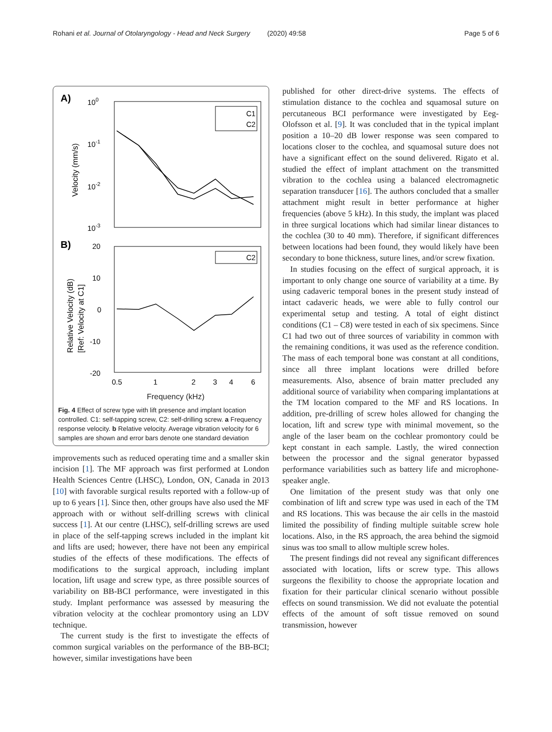Rohani et al. Journal of Otolaryngology - Head and Neck Surgery (2020) 49:58 Page 5 of 6
A)
100
10-1
10-2
10-3
Velocity (mm/s)
C1
C2
B)
20
10
0
-10
-20
Relative Velocity (dB)
[Ref: Velocity at C1]
C2
0.5
1
2
3
4
6
Frequency (kHz)
Fig. 4 Effect of screw type with lift presence and implant location controlled. C1: self-tapping screw, C2: self-drilling screw. a Frequency response velocity. b Relative velocity. Average vibration velocity for 6 samples are shown and error bars denote one standard deviation
improvements such as reduced operating time and a smaller skin incision [1]. The MF approach was first performed at London Health Sciences Centre (LHSC), London, ON, Canada in 2013 [10] with favorable surgical results reported with a follow-up of up to 6 years [1]. Since then, other groups have also used the MF approach with or without self-drilling screws with clinical success [1]. At our centre (LHSC), self-drilling screws are used in place of the self-tapping screws included in the implant kit and lifts are used; however, there have not been any empirical studies of the effects of these modifications. The effects of modifications to the surgical approach, including implant location, lift usage and screw type, as three possible sources of variability on BB-BCI performance, were investigated in this study. Implant performance was assessed by measuring the vibration velocity at the cochlear promontory using an LDV technique.
The current study is the first to investigate the effects of common surgical variables on the performance of the BB-BCI; however, similar investigations have been
published for other direct-drive systems. The effects of stimulation distance to the cochlea and squamosal suture on percutaneous BCI performance were investigated by Eeg-Olofsson et al. [9]. It was concluded that in the typical implant position a 10–20 dB lower response was seen compared to locations closer to the cochlea, and squamosal suture does not have a significant effect on the sound delivered. Rigato et al. studied the effect of implant attachment on the transmitted vibration to the cochlea using a balanced electromagnetic separation transducer [16]. The authors concluded that a smaller attachment might result in better performance at higher frequencies (above 5 kHz). In this study, the implant was placed in three surgical locations which had similar linear distances to the cochlea (30 to 40 mm). Therefore, if significant differences between locations had been found, they would likely have been secondary to bone thickness, suture lines, and/or screw fixation.
In studies focusing on the effect of surgical approach, it is important to only change one source of variability at a time. By using cadaveric temporal bones in the present study instead of intact cadaveric heads, we were able to fully control our experimental setup and testing. A total of eight distinct conditions (C1 – C8) were tested in each of six specimens. Since C1 had two out of three sources of variability in common with the remaining conditions, it was used as the reference condition. The mass of each temporal bone was constant at all conditions, since all three implant locations were drilled before measurements. Also, absence of brain matter precluded any additional source of variability when comparing implantations at the TM location compared to the MF and RS locations. In addition, pre-drilling of screw holes allowed for changing the location, lift and screw type with minimal movement, so the angle of the laser beam on the cochlear promontory could be kept constant in each sample. Lastly, the wired connection between the processor and the signal generator bypassed performance variabilities such as battery life and microphone-speaker angle.
One limitation of the present study was that only one combination of lift and screw type was used in each of the TM and RS locations. This was because the air cells in the mastoid limited the possibility of finding multiple suitable screw hole locations. Also, in the RS approach, the area behind the sigmoid sinus was too small to allow multiple screw holes.
The present findings did not reveal any significant differences associated with location, lifts or screw type. This allows surgeons the flexibility to choose the appropriate location and fixation for their particular clinical scenario without possible effects on sound transmission. We did not evaluate the potential effects of the amount of soft tissue removed on sound transmission, however